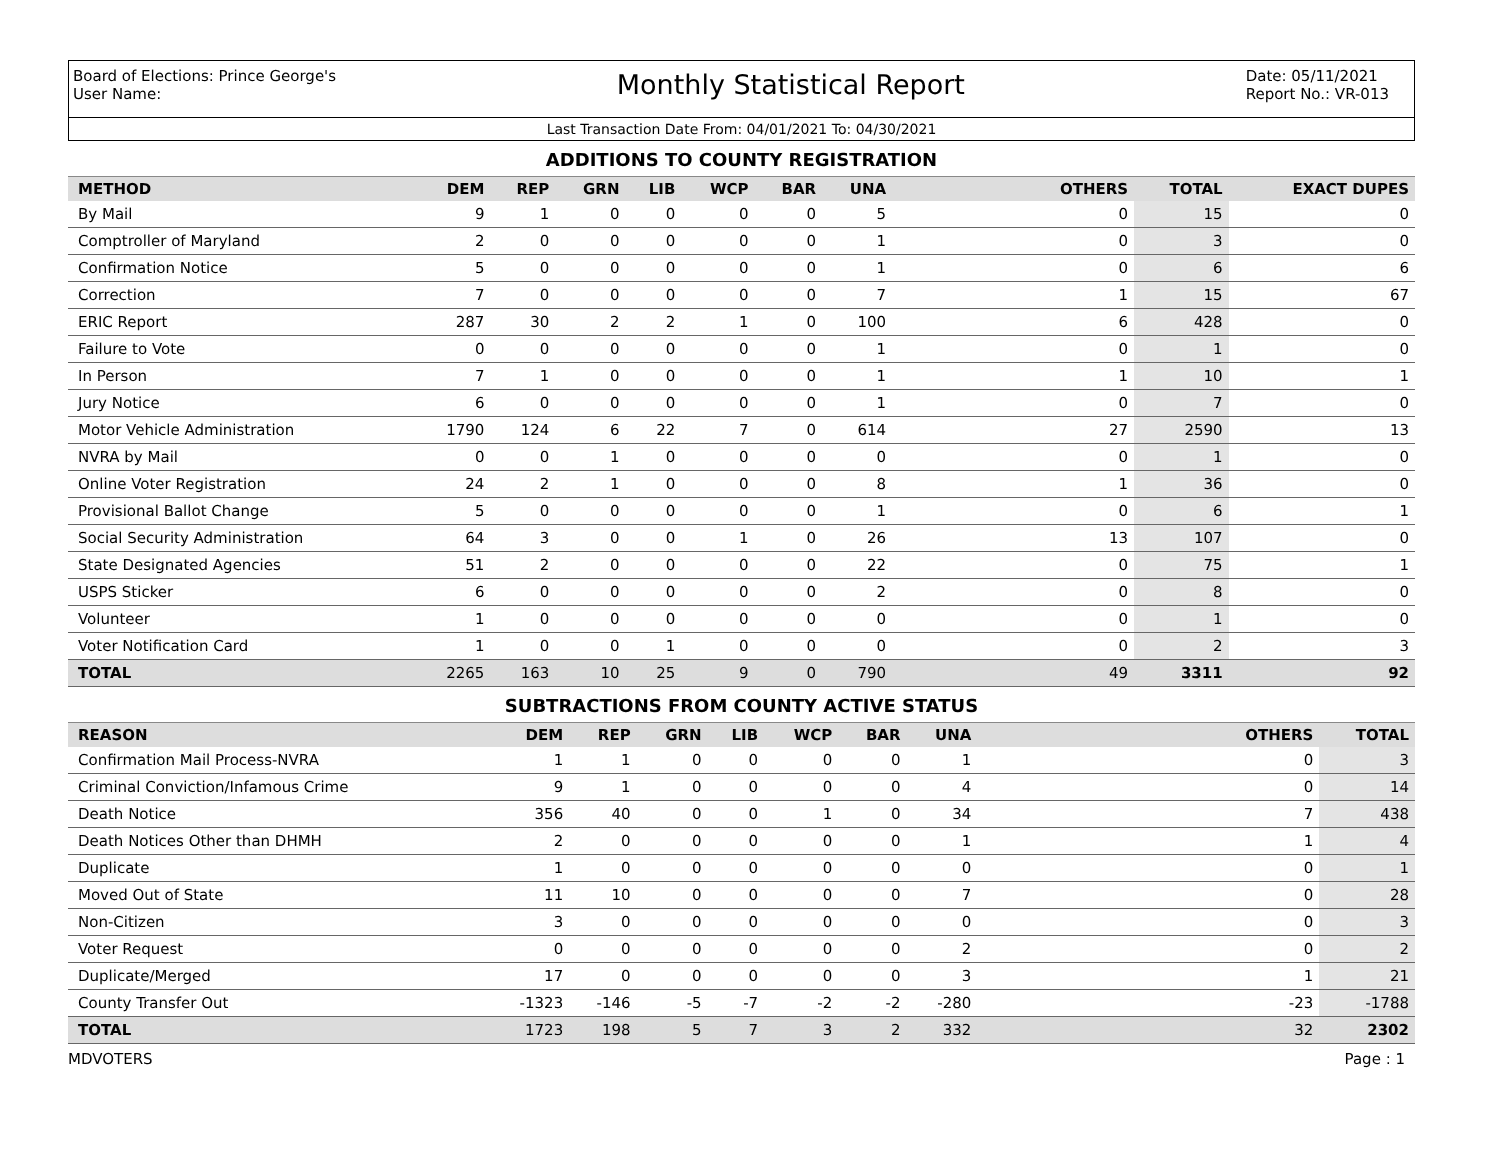Board of Elections: Prince George's
User Name:
Monthly Statistical Report
Date: 05/11/2021
Report No.: VR-013
Last Transaction Date From: 04/01/2021 To: 04/30/2021
ADDITIONS TO COUNTY REGISTRATION
| METHOD | DEM | REP | GRN | LIB | WCP | BAR | UNA | OTHERS | TOTAL | EXACT DUPES |
| --- | --- | --- | --- | --- | --- | --- | --- | --- | --- | --- |
| By Mail | 9 | 1 | 0 | 0 | 0 | 0 | 5 | 0 | 15 | 0 |
| Comptroller of Maryland | 2 | 0 | 0 | 0 | 0 | 0 | 1 | 0 | 3 | 0 |
| Confirmation Notice | 5 | 0 | 0 | 0 | 0 | 0 | 1 | 0 | 6 | 6 |
| Correction | 7 | 0 | 0 | 0 | 0 | 0 | 7 | 1 | 15 | 67 |
| ERIC Report | 287 | 30 | 2 | 2 | 1 | 0 | 100 | 6 | 428 | 0 |
| Failure to Vote | 0 | 0 | 0 | 0 | 0 | 0 | 1 | 0 | 1 | 0 |
| In Person | 7 | 1 | 0 | 0 | 0 | 0 | 1 | 1 | 10 | 1 |
| Jury Notice | 6 | 0 | 0 | 0 | 0 | 0 | 1 | 0 | 7 | 0 |
| Motor Vehicle Administration | 1790 | 124 | 6 | 22 | 7 | 0 | 614 | 27 | 2590 | 13 |
| NVRA by Mail | 0 | 0 | 1 | 0 | 0 | 0 | 0 | 0 | 1 | 0 |
| Online Voter Registration | 24 | 2 | 1 | 0 | 0 | 0 | 8 | 1 | 36 | 0 |
| Provisional Ballot Change | 5 | 0 | 0 | 0 | 0 | 0 | 1 | 0 | 6 | 1 |
| Social Security Administration | 64 | 3 | 0 | 0 | 1 | 0 | 26 | 13 | 107 | 0 |
| State Designated Agencies | 51 | 2 | 0 | 0 | 0 | 0 | 22 | 0 | 75 | 1 |
| USPS Sticker | 6 | 0 | 0 | 0 | 0 | 0 | 2 | 0 | 8 | 0 |
| Volunteer | 1 | 0 | 0 | 0 | 0 | 0 | 0 | 0 | 1 | 0 |
| Voter Notification Card | 1 | 0 | 0 | 1 | 0 | 0 | 0 | 0 | 2 | 3 |
| TOTAL | 2265 | 163 | 10 | 25 | 9 | 0 | 790 | 49 | 3311 | 92 |
SUBTRACTIONS FROM COUNTY ACTIVE STATUS
| REASON | DEM | REP | GRN | LIB | WCP | BAR | UNA | OTHERS | TOTAL |
| --- | --- | --- | --- | --- | --- | --- | --- | --- | --- |
| Confirmation Mail Process-NVRA | 1 | 1 | 0 | 0 | 0 | 0 | 1 | 0 | 3 |
| Criminal Conviction/Infamous Crime | 9 | 1 | 0 | 0 | 0 | 0 | 4 | 0 | 14 |
| Death Notice | 356 | 40 | 0 | 0 | 1 | 0 | 34 | 7 | 438 |
| Death Notices Other than DHMH | 2 | 0 | 0 | 0 | 0 | 0 | 1 | 1 | 4 |
| Duplicate | 1 | 0 | 0 | 0 | 0 | 0 | 0 | 0 | 1 |
| Moved Out of State | 11 | 10 | 0 | 0 | 0 | 0 | 7 | 0 | 28 |
| Non-Citizen | 3 | 0 | 0 | 0 | 0 | 0 | 0 | 0 | 3 |
| Voter Request | 0 | 0 | 0 | 0 | 0 | 0 | 2 | 0 | 2 |
| Duplicate/Merged | 17 | 0 | 0 | 0 | 0 | 0 | 3 | 1 | 21 |
| County Transfer Out | -1323 | -146 | -5 | -7 | -2 | -2 | -280 | -23 | -1788 |
| TOTAL | 1723 | 198 | 5 | 7 | 3 | 2 | 332 | 32 | 2302 |
MDVOTERS Page : 1